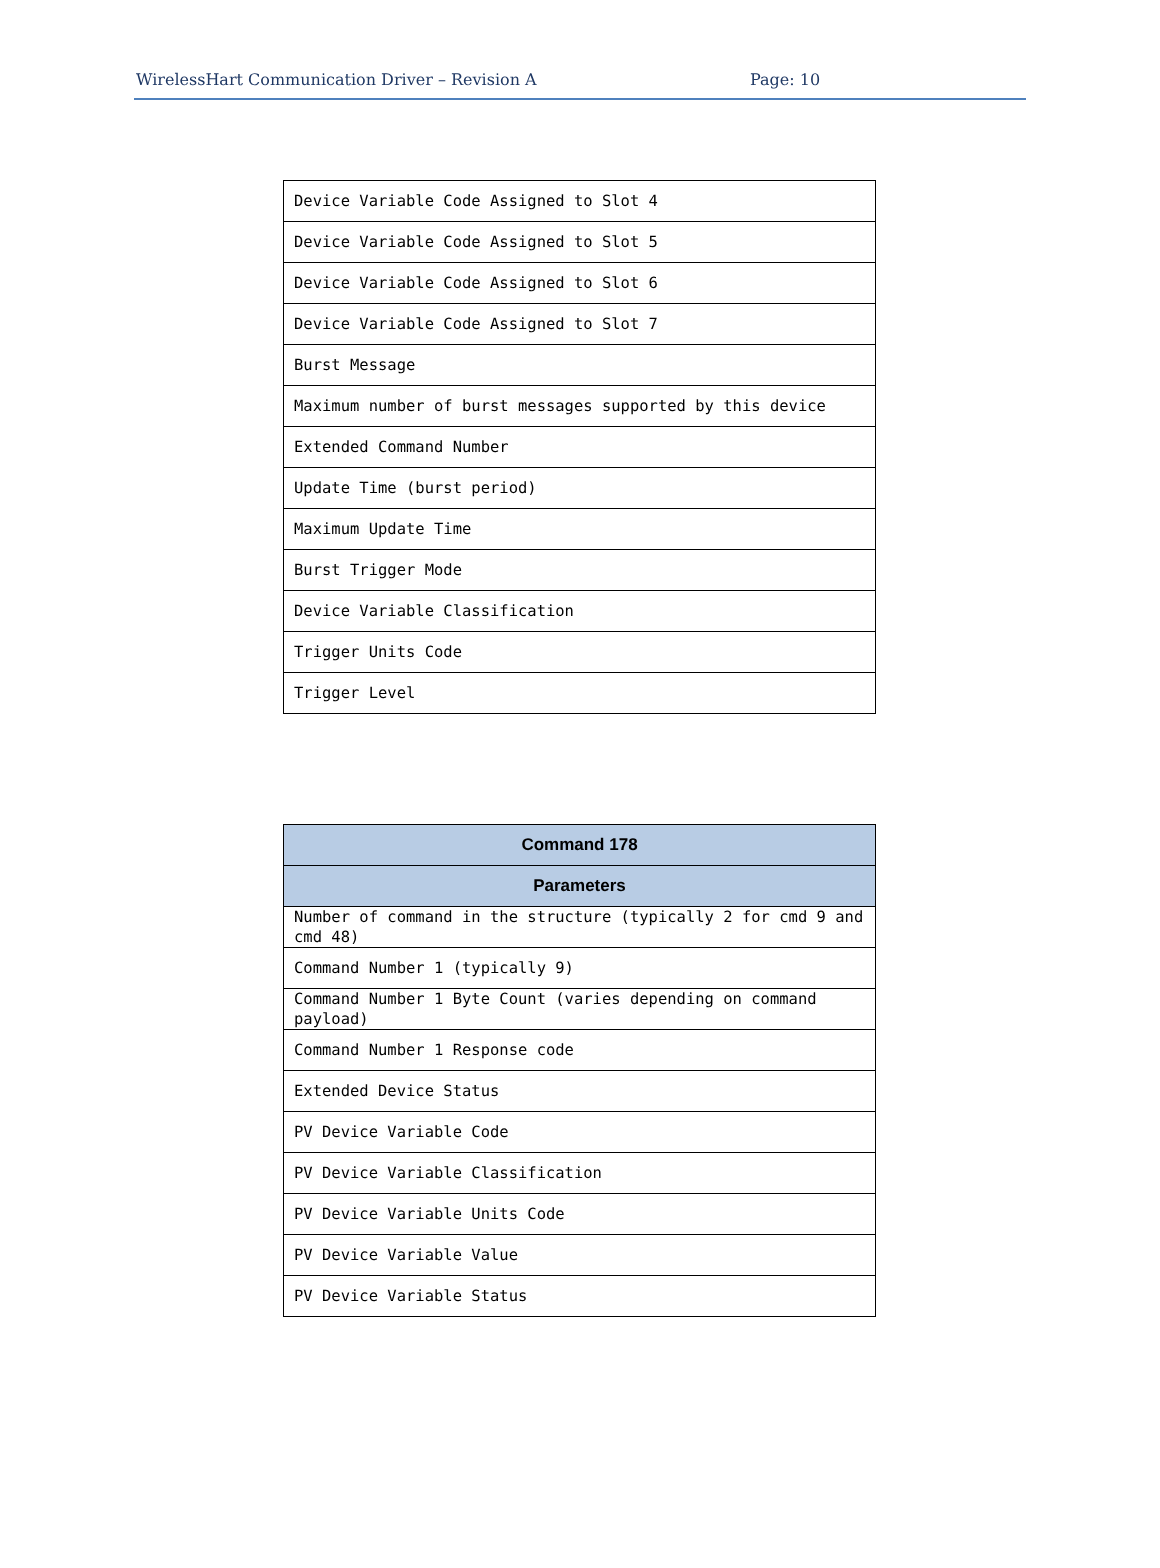WirelessHart Communication Driver – Revision A Page: 10
| Device Variable Code Assigned to Slot 4 |
| Device Variable Code Assigned to Slot 5 |
| Device Variable Code Assigned to Slot 6 |
| Device Variable Code Assigned to Slot 7 |
| Burst Message |
| Maximum number of burst messages supported by this device |
| Extended Command Number |
| Update Time (burst period) |
| Maximum Update Time |
| Burst Trigger Mode |
| Device Variable Classification |
| Trigger Units Code |
| Trigger Level |
| Command 178 |
| --- |
| Parameters |
| Number of command in the structure (typically 2 for cmd 9 and cmd 48) |
| Command Number 1 (typically 9) |
| Command Number 1 Byte Count (varies depending on command payload) |
| Command Number 1 Response code |
| Extended Device Status |
| PV Device Variable Code |
| PV Device Variable Classification |
| PV Device Variable Units Code |
| PV Device Variable Value |
| PV Device Variable Status |